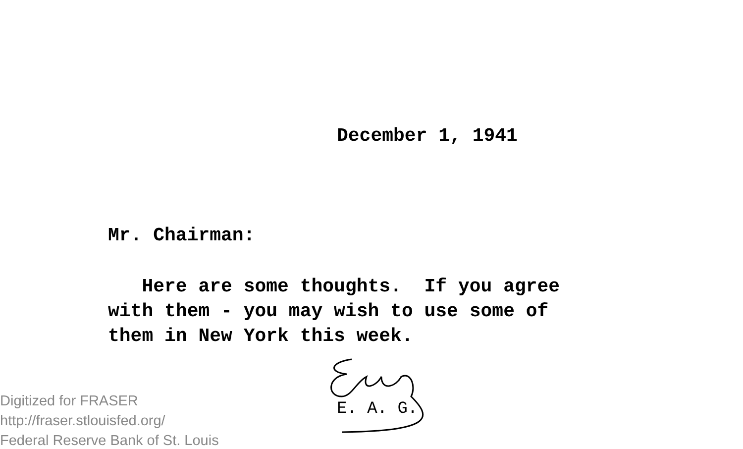December 1, 1941
Mr. Chairman:
Here are some thoughts. If you agree with them - you may wish to use some of them in New York this week.
E. A. G.
Digitized for FRASER
http://fraser.stlouisfed.org/
Federal Reserve Bank of St. Louis